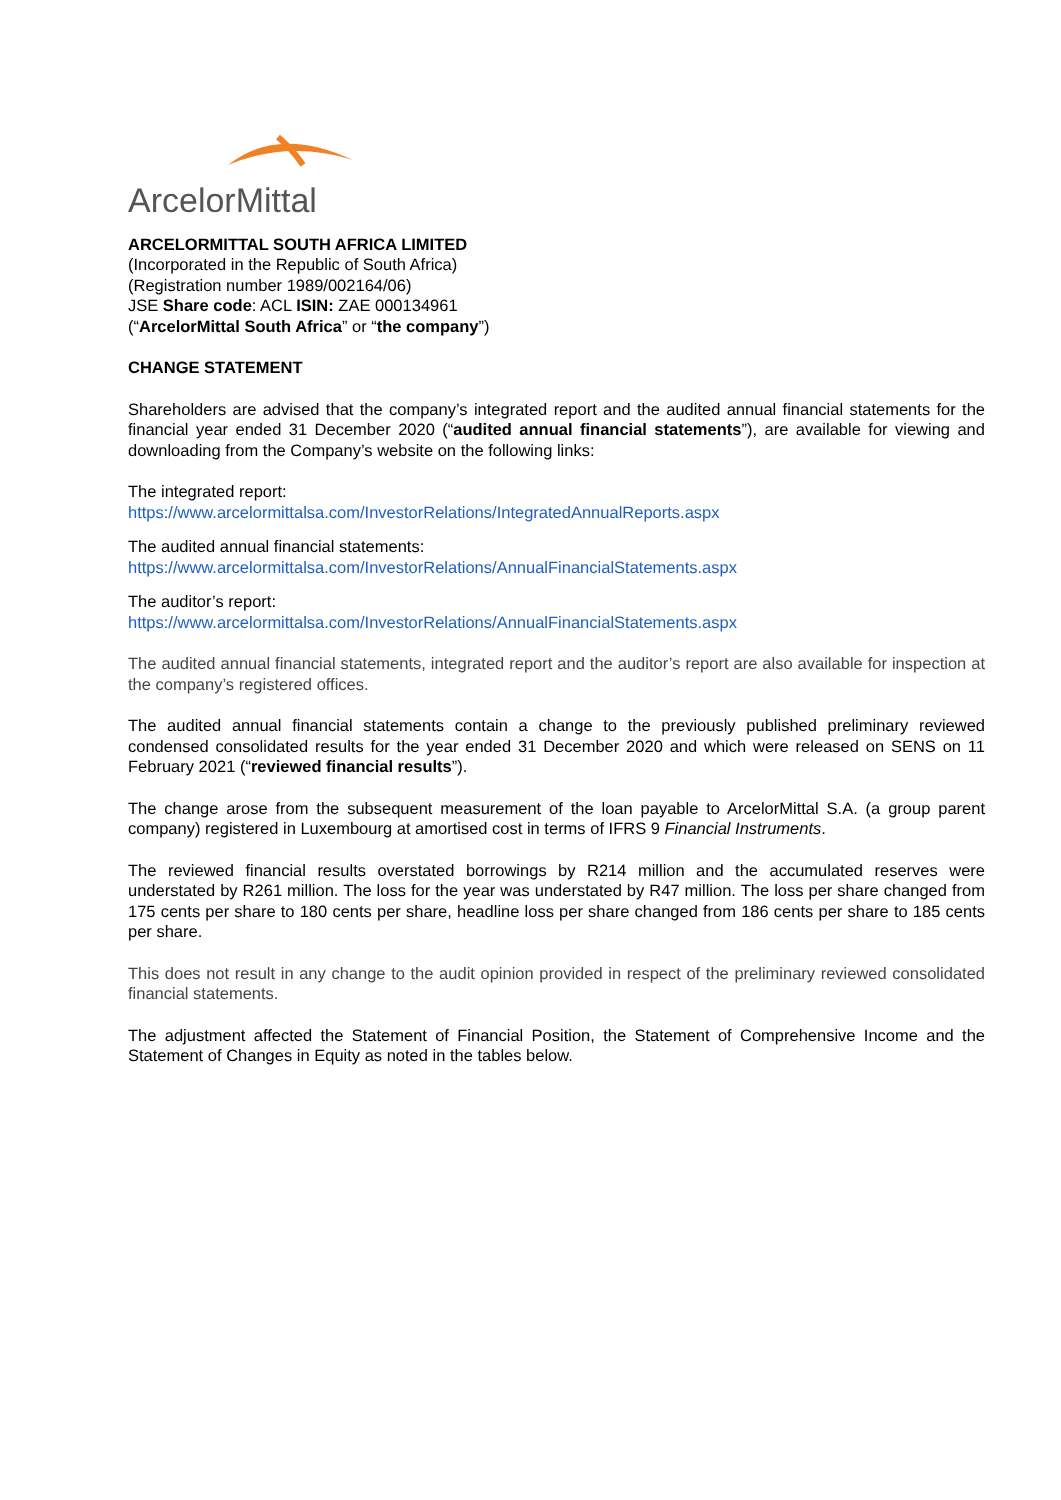ArcelorMittal
ARCELORMITTAL SOUTH AFRICA LIMITED
(Incorporated in the Republic of South Africa)
(Registration number 1989/002164/06)
JSE Share code: ACL ISIN: ZAE 000134961
(“ArcelorMittal South Africa” or “the company”)
CHANGE STATEMENT
Shareholders are advised that the company’s integrated report and the audited annual financial statements for the financial year ended 31 December 2020 (“audited annual financial statements”), are available for viewing and downloading from the Company’s website on the following links:
The integrated report:
https://www.arcelormittalsa.com/InvestorRelations/IntegratedAnnualReports.aspx
The audited annual financial statements:
https://www.arcelormittalsa.com/InvestorRelations/AnnualFinancialStatements.aspx
The auditor’s report:
https://www.arcelormittalsa.com/InvestorRelations/AnnualFinancialStatements.aspx
The audited annual financial statements, integrated report and the auditor’s report are also available for inspection at the company’s registered offices.
The audited annual financial statements contain a change to the previously published preliminary reviewed condensed consolidated results for the year ended 31 December 2020 and which were released on SENS on 11 February 2021 (“reviewed financial results”).
The change arose from the subsequent measurement of the loan payable to ArcelorMittal S.A. (a group parent company) registered in Luxembourg at amortised cost in terms of IFRS 9 Financial Instruments.
The reviewed financial results overstated borrowings by R214 million and the accumulated reserves were understated by R261 million. The loss for the year was understated by R47 million. The loss per share changed from 175 cents per share to 180 cents per share, headline loss per share changed from 186 cents per share to 185 cents per share.
This does not result in any change to the audit opinion provided in respect of the preliminary reviewed consolidated financial statements.
The adjustment affected the Statement of Financial Position, the Statement of Comprehensive Income and the Statement of Changes in Equity as noted in the tables below.